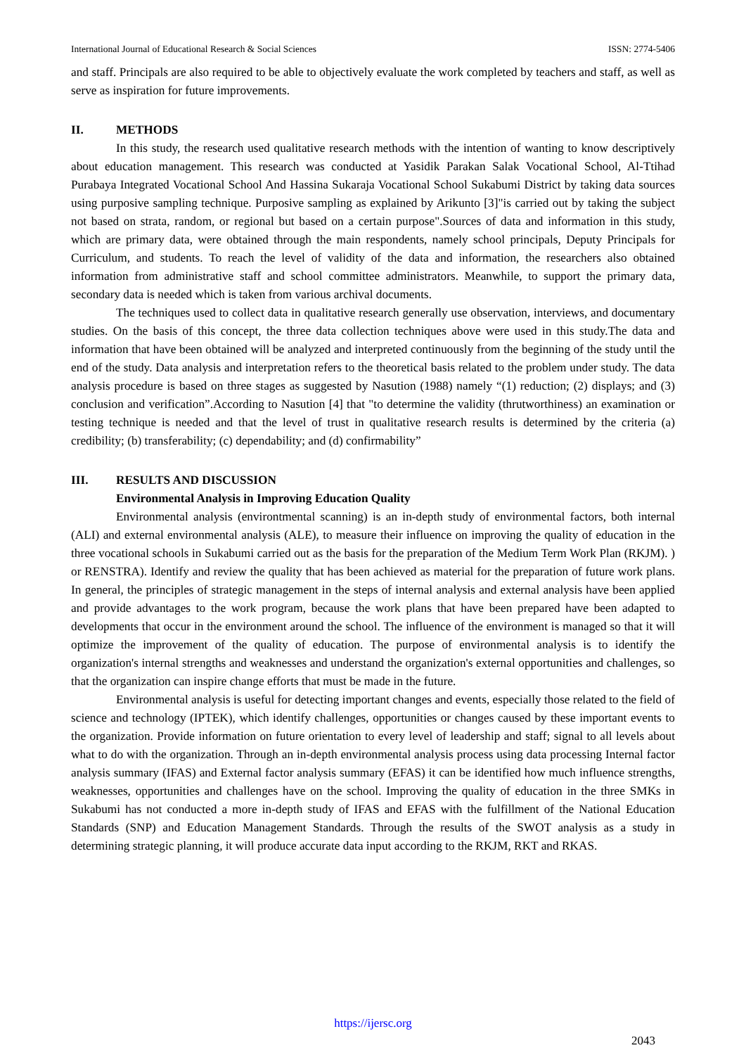International Journal of Educational Research & Social Sciences ISSN: 2774-5406
and staff. Principals are also required to be able to objectively evaluate the work completed by teachers and staff, as well as serve as inspiration for future improvements.
II. METHODS
In this study, the research used qualitative research methods with the intention of wanting to know descriptively about education management. This research was conducted at Yasidik Parakan Salak Vocational School, Al-Ttihad Purabaya Integrated Vocational School And Hassina Sukaraja Vocational School Sukabumi District by taking data sources using purposive sampling technique. Purposive sampling as explained by Arikunto [3]"is carried out by taking the subject not based on strata, random, or regional but based on a certain purpose".Sources of data and information in this study, which are primary data, were obtained through the main respondents, namely school principals, Deputy Principals for Curriculum, and students. To reach the level of validity of the data and information, the researchers also obtained information from administrative staff and school committee administrators. Meanwhile, to support the primary data, secondary data is needed which is taken from various archival documents.
The techniques used to collect data in qualitative research generally use observation, interviews, and documentary studies. On the basis of this concept, the three data collection techniques above were used in this study.The data and information that have been obtained will be analyzed and interpreted continuously from the beginning of the study until the end of the study. Data analysis and interpretation refers to the theoretical basis related to the problem under study. The data analysis procedure is based on three stages as suggested by Nasution (1988) namely “(1) reduction; (2) displays; and (3) conclusion and verification”.According to Nasution [4] that "to determine the validity (thrutworthiness) an examination or testing technique is needed and that the level of trust in qualitative research results is determined by the criteria (a) credibility; (b) transferability; (c) dependability; and (d) confirmability”
III. RESULTS AND DISCUSSION
Environmental Analysis in Improving Education Quality
Environmental analysis (environtmental scanning) is an in-depth study of environmental factors, both internal (ALI) and external environmental analysis (ALE), to measure their influence on improving the quality of education in the three vocational schools in Sukabumi carried out as the basis for the preparation of the Medium Term Work Plan (RKJM). ) or RENSTRA). Identify and review the quality that has been achieved as material for the preparation of future work plans. In general, the principles of strategic management in the steps of internal analysis and external analysis have been applied and provide advantages to the work program, because the work plans that have been prepared have been adapted to developments that occur in the environment around the school. The influence of the environment is managed so that it will optimize the improvement of the quality of education. The purpose of environmental analysis is to identify the organization's internal strengths and weaknesses and understand the organization's external opportunities and challenges, so that the organization can inspire change efforts that must be made in the future.
Environmental analysis is useful for detecting important changes and events, especially those related to the field of science and technology (IPTEK), which identify challenges, opportunities or changes caused by these important events to the organization. Provide information on future orientation to every level of leadership and staff; signal to all levels about what to do with the organization. Through an in-depth environmental analysis process using data processing Internal factor analysis summary (IFAS) and External factor analysis summary (EFAS) it can be identified how much influence strengths, weaknesses, opportunities and challenges have on the school. Improving the quality of education in the three SMKs in Sukabumi has not conducted a more in-depth study of IFAS and EFAS with the fulfillment of the National Education Standards (SNP) and Education Management Standards. Through the results of the SWOT analysis as a study in determining strategic planning, it will produce accurate data input according to the RKJM, RKT and RKAS.
https://ijersc.org
2043